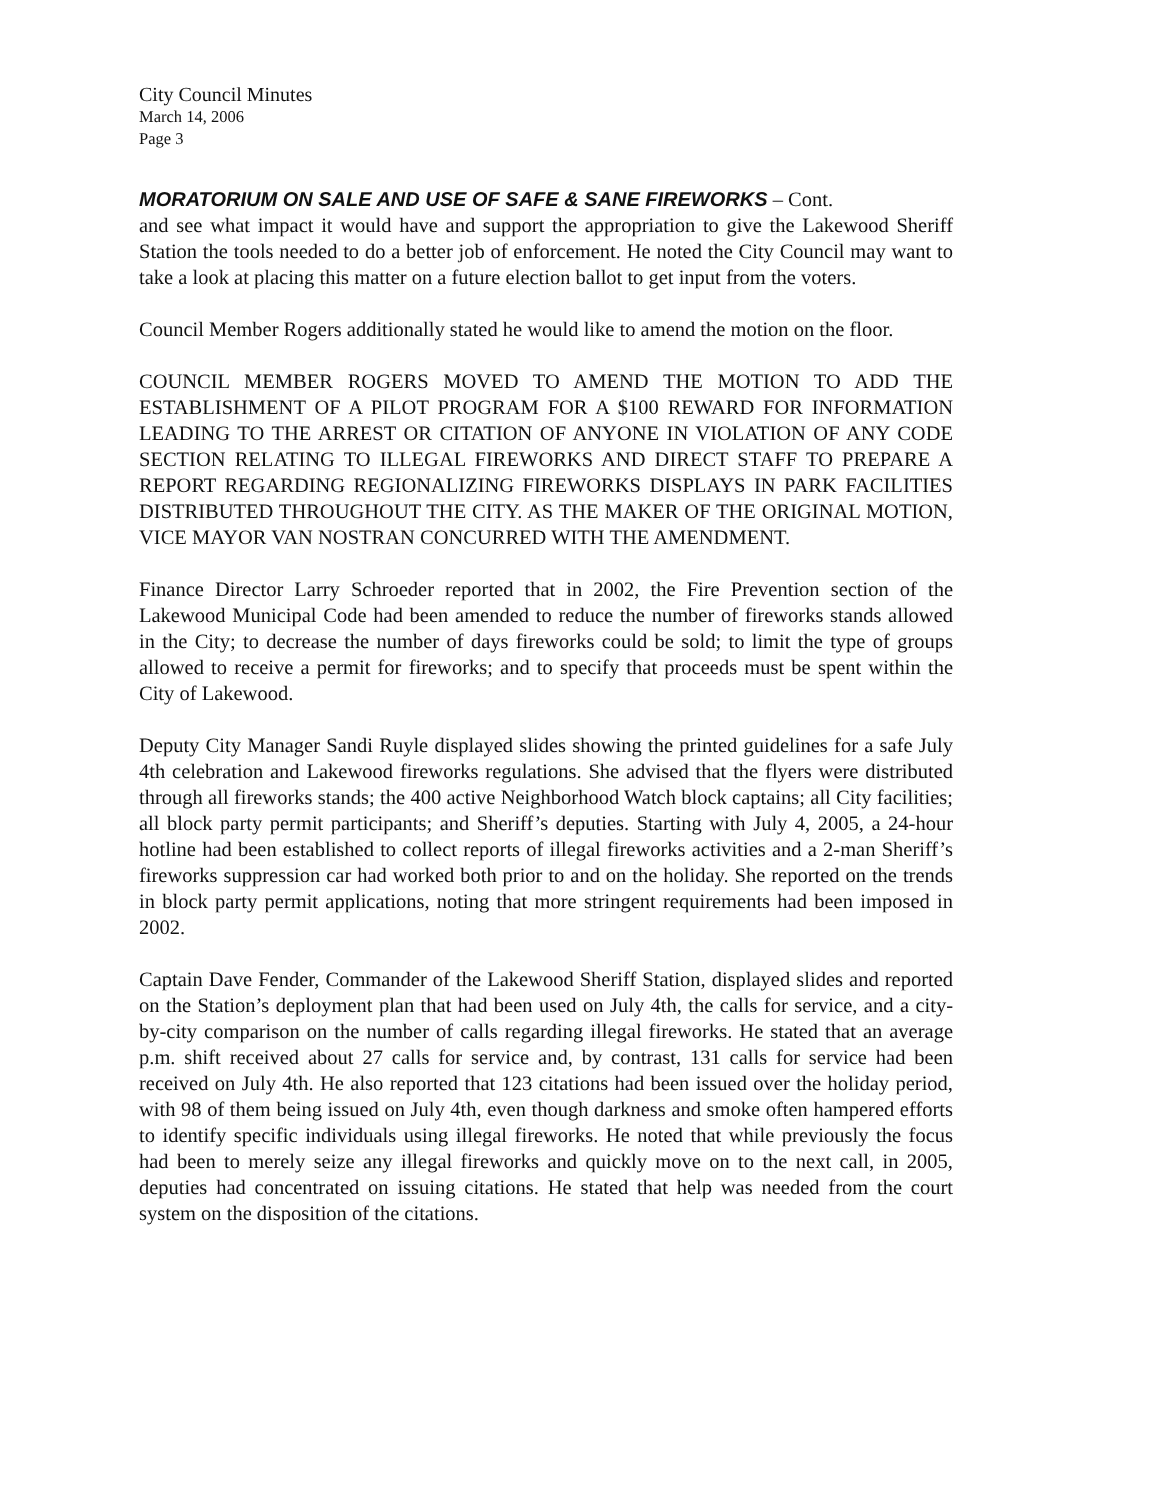City Council Minutes
March 14, 2006
Page 3
MORATORIUM ON SALE AND USE OF SAFE & SANE FIREWORKS – Cont.
and see what impact it would have and support the appropriation to give the Lakewood Sheriff Station the tools needed to do a better job of enforcement. He noted the City Council may want to take a look at placing this matter on a future election ballot to get input from the voters.
Council Member Rogers additionally stated he would like to amend the motion on the floor.
COUNCIL MEMBER ROGERS MOVED TO AMEND THE MOTION TO ADD THE ESTABLISHMENT OF A PILOT PROGRAM FOR A $100 REWARD FOR INFORMATION LEADING TO THE ARREST OR CITATION OF ANYONE IN VIOLATION OF ANY CODE SECTION RELATING TO ILLEGAL FIREWORKS AND DIRECT STAFF TO PREPARE A REPORT REGARDING REGIONALIZING FIREWORKS DISPLAYS IN PARK FACILITIES DISTRIBUTED THROUGHOUT THE CITY. AS THE MAKER OF THE ORIGINAL MOTION, VICE MAYOR VAN NOSTRAN CONCURRED WITH THE AMENDMENT.
Finance Director Larry Schroeder reported that in 2002, the Fire Prevention section of the Lakewood Municipal Code had been amended to reduce the number of fireworks stands allowed in the City; to decrease the number of days fireworks could be sold; to limit the type of groups allowed to receive a permit for fireworks; and to specify that proceeds must be spent within the City of Lakewood.
Deputy City Manager Sandi Ruyle displayed slides showing the printed guidelines for a safe July 4th celebration and Lakewood fireworks regulations. She advised that the flyers were distributed through all fireworks stands; the 400 active Neighborhood Watch block captains; all City facilities; all block party permit participants; and Sheriff’s deputies. Starting with July 4, 2005, a 24-hour hotline had been established to collect reports of illegal fireworks activities and a 2-man Sheriff’s fireworks suppression car had worked both prior to and on the holiday. She reported on the trends in block party permit applications, noting that more stringent requirements had been imposed in 2002.
Captain Dave Fender, Commander of the Lakewood Sheriff Station, displayed slides and reported on the Station’s deployment plan that had been used on July 4th, the calls for service, and a city-by-city comparison on the number of calls regarding illegal fireworks. He stated that an average p.m. shift received about 27 calls for service and, by contrast, 131 calls for service had been received on July 4th. He also reported that 123 citations had been issued over the holiday period, with 98 of them being issued on July 4th, even though darkness and smoke often hampered efforts to identify specific individuals using illegal fireworks. He noted that while previously the focus had been to merely seize any illegal fireworks and quickly move on to the next call, in 2005, deputies had concentrated on issuing citations. He stated that help was needed from the court system on the disposition of the citations.